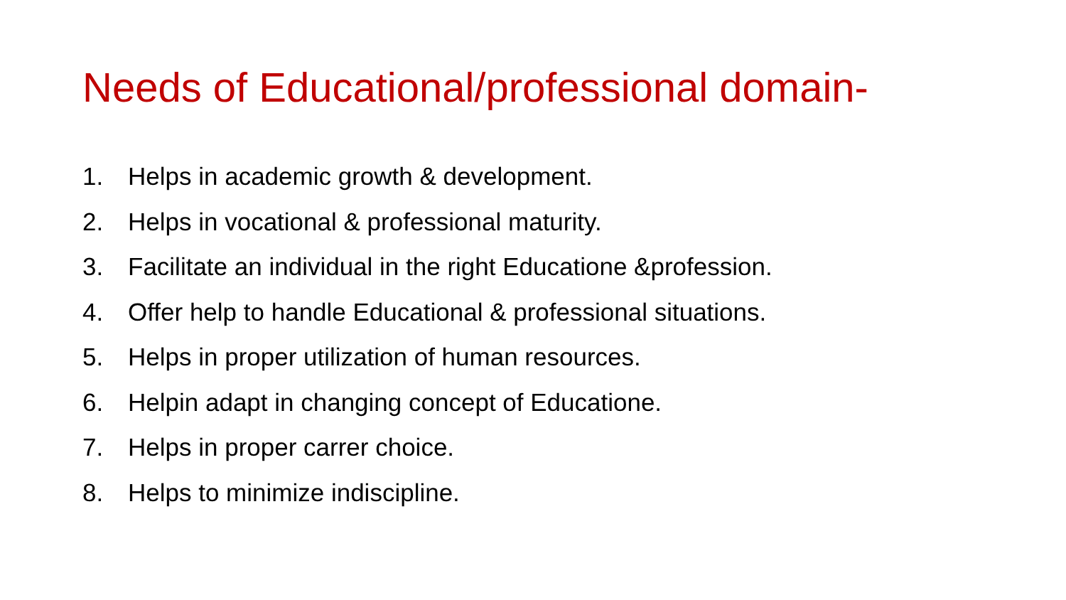Needs of Educational/professional domain-
1. Helps in academic growth & development.
2. Helps in vocational & professional maturity.
3. Facilitate an individual in the right Educatione &profession.
4. Offer help to handle Educational & professional situations.
5. Helps in proper utilization of human resources.
6. Helpin adapt in changing concept of Educatione.
7. Helps in proper carrer choice.
8. Helps to minimize indiscipline.